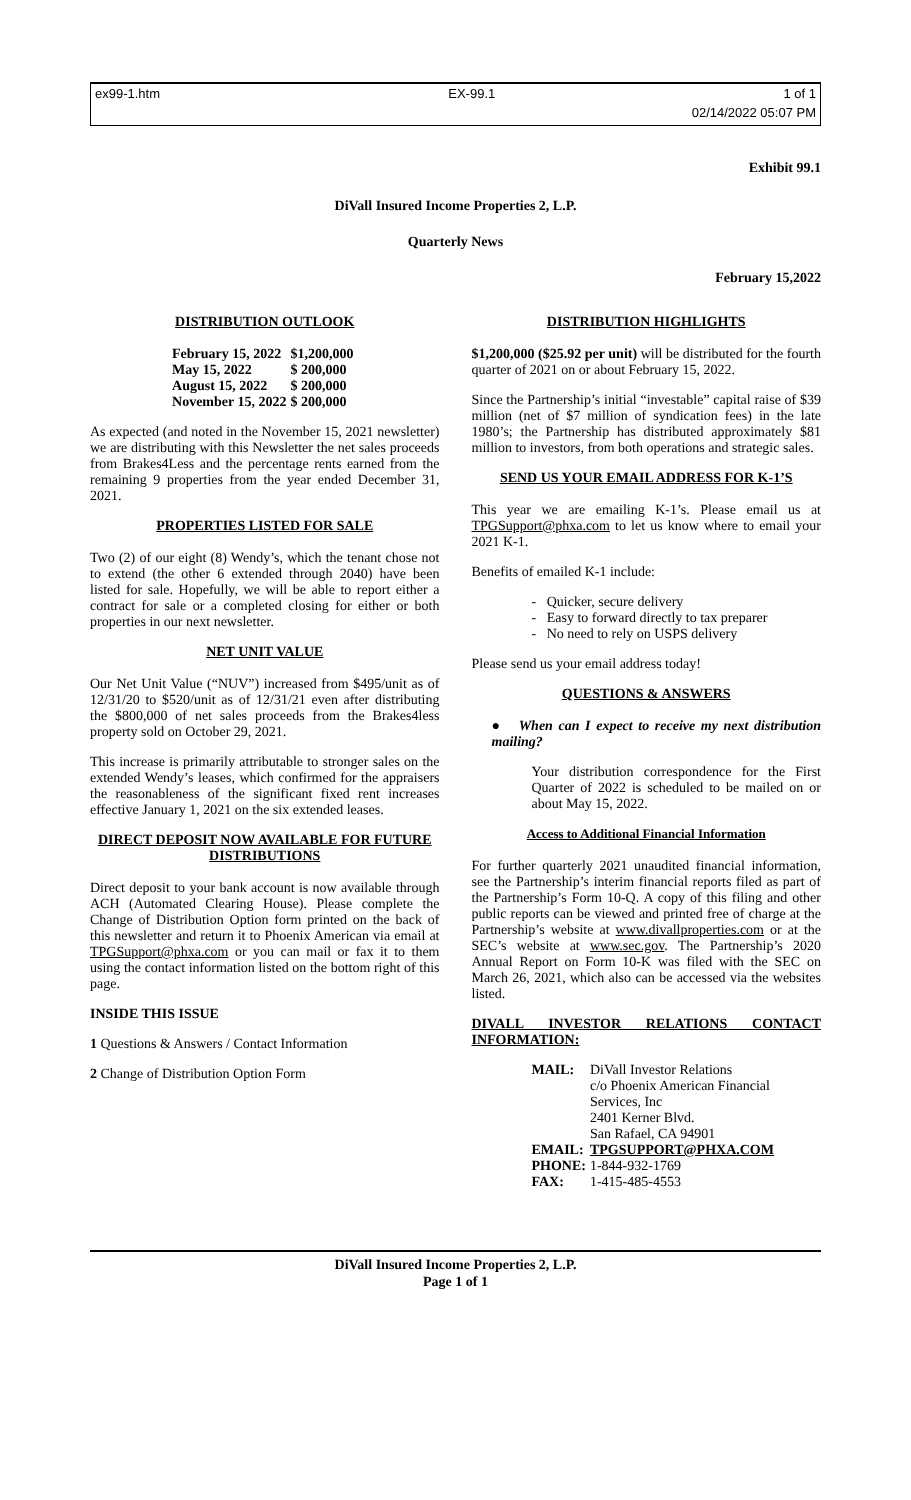ex99-1.htm EX-99.1 1 of 1
02/14/2022 05:07 PM
Exhibit 99.1
DiVall Insured Income Properties 2, L.P.
Quarterly News
February 15,2022
DISTRIBUTION OUTLOOK
| February 15, 2022 | $1,200,000 |
| May 15, 2022 | $ 200,000 |
| August 15, 2022 | $ 200,000 |
| November 15, 2022 | $ 200,000 |
As expected (and noted in the November 15, 2021 newsletter) we are distributing with this Newsletter the net sales proceeds from Brakes4Less and the percentage rents earned from the remaining 9 properties from the year ended December 31, 2021.
PROPERTIES LISTED FOR SALE
Two (2) of our eight (8) Wendy’s, which the tenant chose not to extend (the other 6 extended through 2040) have been listed for sale. Hopefully, we will be able to report either a contract for sale or a completed closing for either or both properties in our next newsletter.
NET UNIT VALUE
Our Net Unit Value (“NUV”) increased from $495/unit as of 12/31/20 to $520/unit as of 12/31/21 even after distributing the $800,000 of net sales proceeds from the Brakes4less property sold on October 29, 2021.
This increase is primarily attributable to stronger sales on the extended Wendy’s leases, which confirmed for the appraisers the reasonableness of the significant fixed rent increases effective January 1, 2021 on the six extended leases.
DIRECT DEPOSIT NOW AVAILABLE FOR FUTURE DISTRIBUTIONS
Direct deposit to your bank account is now available through ACH (Automated Clearing House). Please complete the Change of Distribution Option form printed on the back of this newsletter and return it to Phoenix American via email at TPGSupport@phxa.com or you can mail or fax it to them using the contact information listed on the bottom right of this page.
INSIDE THIS ISSUE
1 Questions & Answers / Contact Information
2 Change of Distribution Option Form
DISTRIBUTION HIGHLIGHTS
$1,200,000 ($25.92 per unit) will be distributed for the fourth quarter of 2021 on or about February 15, 2022.
Since the Partnership’s initial “investable” capital raise of $39 million (net of $7 million of syndication fees) in the late 1980’s; the Partnership has distributed approximately $81 million to investors, from both operations and strategic sales.
SEND US YOUR EMAIL ADDRESS FOR K-1’S
This year we are emailing K-1’s. Please email us at TPGSupport@phxa.com to let us know where to email your 2021 K-1.
Benefits of emailed K-1 include:
- Quicker, secure delivery
- Easy to forward directly to tax preparer
- No need to rely on USPS delivery
Please send us your email address today!
QUESTIONS & ANSWERS
● When can I expect to receive my next distribution mailing?
Your distribution correspondence for the First Quarter of 2022 is scheduled to be mailed on or about May 15, 2022.
Access to Additional Financial Information
For further quarterly 2021 unaudited financial information, see the Partnership’s interim financial reports filed as part of the Partnership’s Form 10-Q. A copy of this filing and other public reports can be viewed and printed free of charge at the Partnership’s website at www.divallproperties.com or at the SEC’s website at www.sec.gov. The Partnership’s 2020 Annual Report on Form 10-K was filed with the SEC on March 26, 2021, which also can be accessed via the websites listed.
DIVALL INVESTOR RELATIONS CONTACT INFORMATION:
| MAIL: | DiVall Investor Relations c/o Phoenix American Financial Services, Inc 2401 Kerner Blvd. San Rafael, CA 94901 |
| EMAIL: | TPGSUPPORT@PHXA.COM |
| PHONE: | 1-844-932-1769 |
| FAX: | 1-415-485-4553 |
DiVall Insured Income Properties 2, L.P.
Page 1 of 1